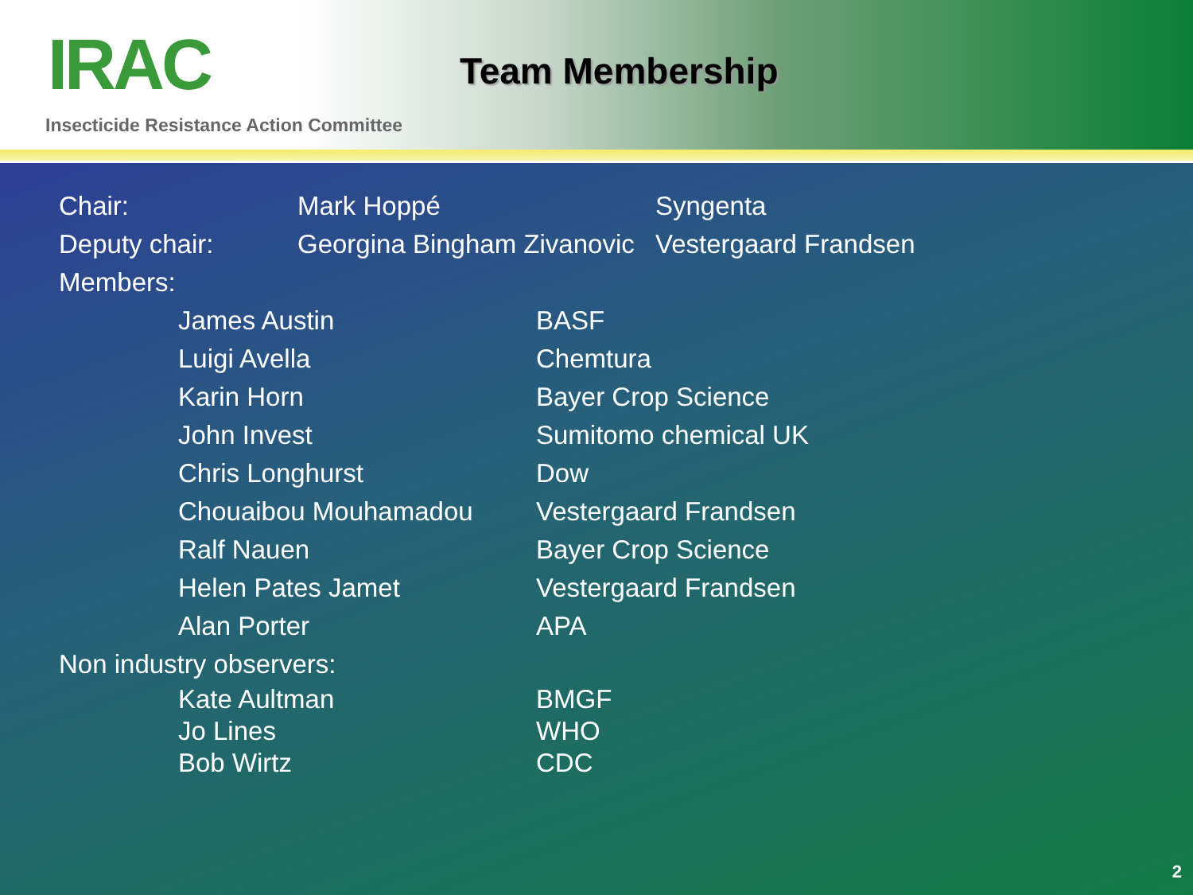IRAC
Insecticide Resistance Action Committee
Team Membership
| Chair: | Mark Hoppé | Syngenta |
| Deputy chair: | Georgina Bingham Zivanovic | Vestergaard Frandsen |
| Members: | | |
| | James Austin | BASF |
| | Luigi Avella | Chemtura |
| | Karin Horn | Bayer Crop Science |
| | John Invest | Sumitomo chemical UK |
| | Chris Longhurst | Dow |
| | Chouaibou Mouhamadou | Vestergaard Frandsen |
| | Ralf Nauen | Bayer Crop Science |
| | Helen Pates Jamet | Vestergaard Frandsen |
| | Alan Porter | APA |
| Non industry observers: | | |
| | Kate Aultman | BMGF |
| | Jo Lines | WHO |
| | Bob Wirtz | CDC |
2